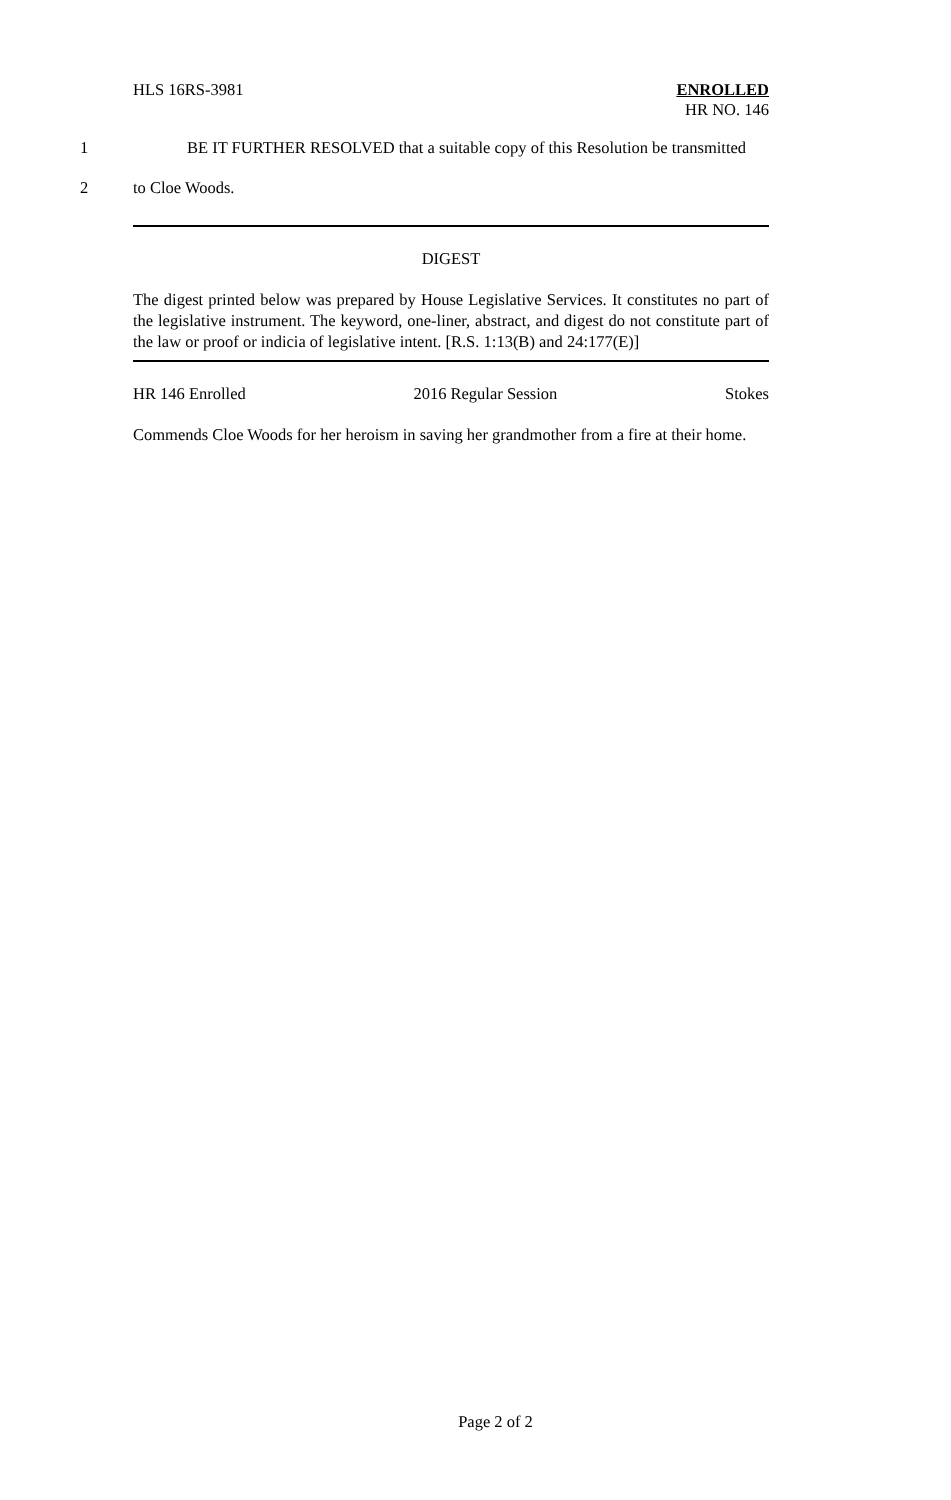HLS 16RS-3981 ENROLLED
HR NO. 146
1 BE IT FURTHER RESOLVED that a suitable copy of this Resolution be transmitted
2 to Cloe Woods.
DIGEST
The digest printed below was prepared by House Legislative Services. It constitutes no part of the legislative instrument. The keyword, one-liner, abstract, and digest do not constitute part of the law or proof or indicia of legislative intent. [R.S. 1:13(B) and 24:177(E)]
HR 146 Enrolled 2016 Regular Session Stokes
Commends Cloe Woods for her heroism in saving her grandmother from a fire at their home.
Page 2 of 2